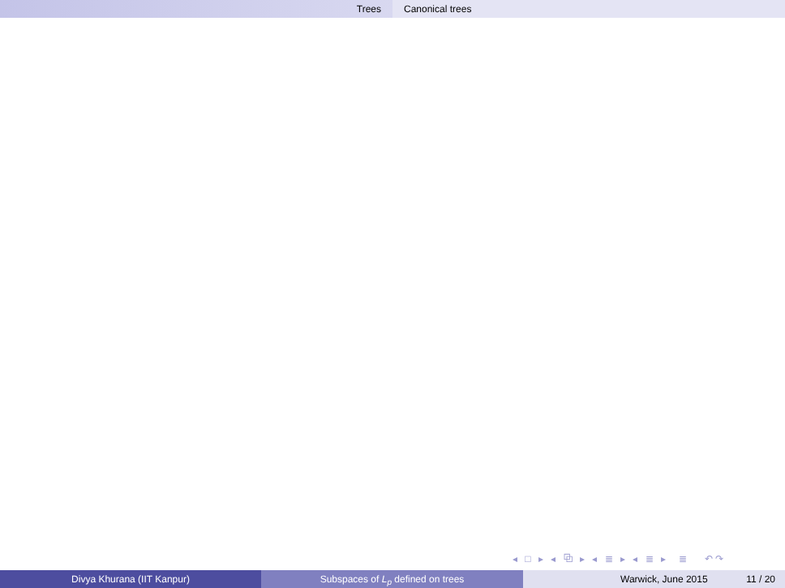Trees Canonical trees
◂ □ ▸ ◂ ⧉ ▸ ◂ ≣ ▸ ◂ ≣ ▸ ≣ ↶↷
Divya Khurana (IIT Kanpur) Subspaces of L<sub>p</sub> defined on trees Warwick, June 2015 11 / 20